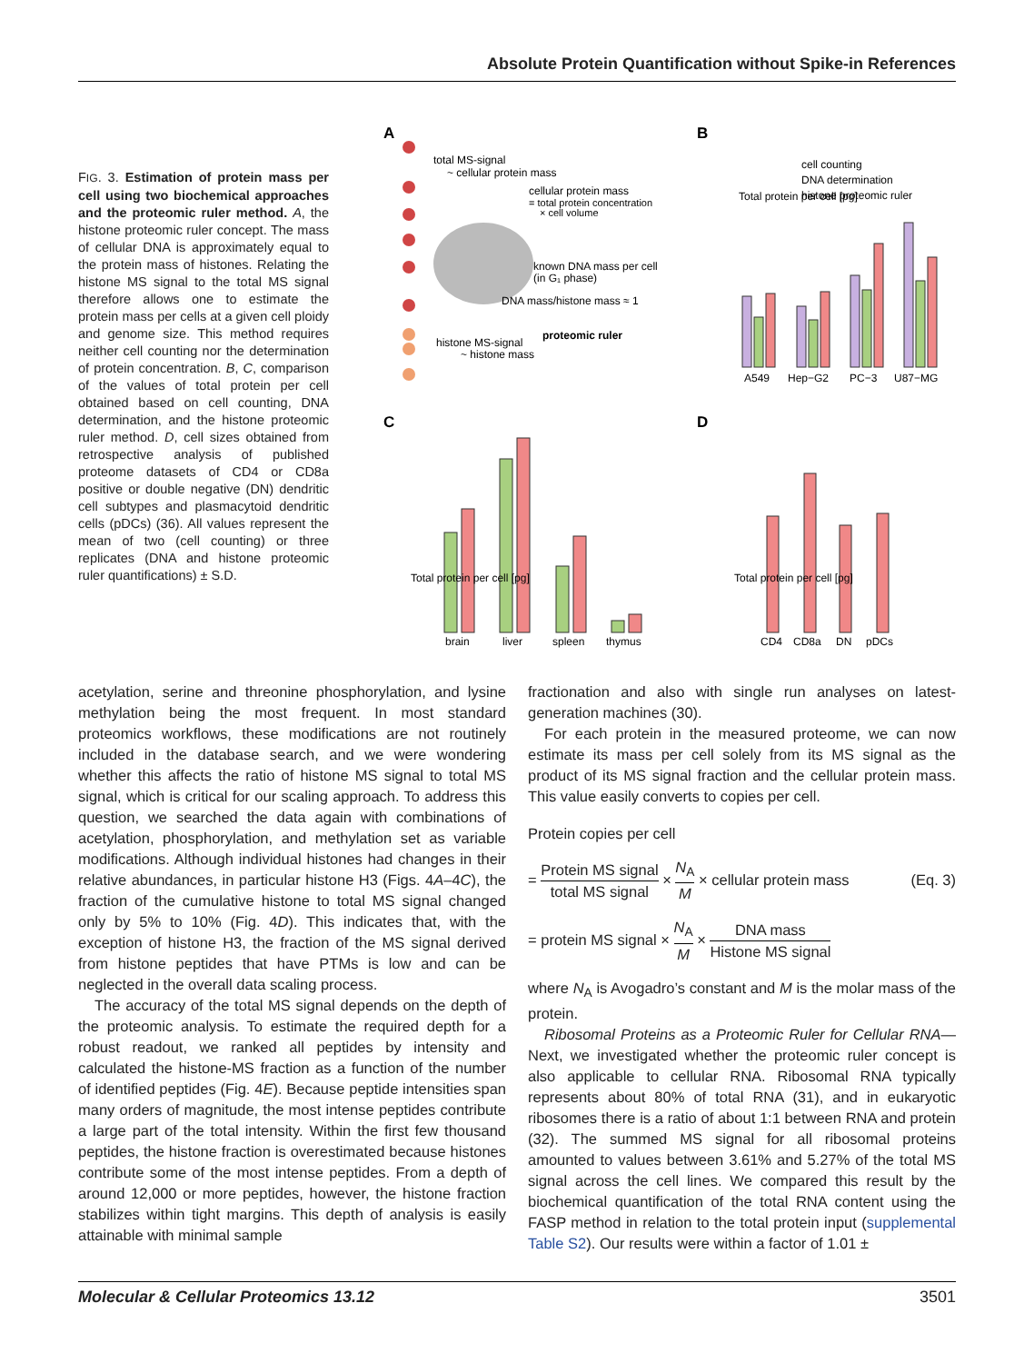Absolute Protein Quantification without Spike-in References
FIG. 3. Estimation of protein mass per cell using two biochemical approaches and the proteomic ruler method. A, the histone proteomic ruler concept. The mass of cellular DNA is approximately equal to the protein mass of histones. Relating the histone MS signal to the total MS signal therefore allows one to estimate the protein mass per cells at a given cell ploidy and genome size. This method requires neither cell counting nor the determination of protein concentration. B, C, comparison of the values of total protein per cell obtained based on cell counting, DNA determination, and the histone proteomic ruler method. D, cell sizes obtained from retrospective analysis of published proteome datasets of CD4 or CD8a positive or double negative (DN) dendritic cell subtypes and plasmacytoid dendritic cells (pDCs) (36). All values represent the mean of two (cell counting) or three replicates (DNA and histone proteomic ruler quantifications) ± S.D.
A
B
C
D
total MS-signal
~ cellular protein mass
cellular protein mass
= total protein concentration
× cell volume
known DNA mass per cell
(in G₁ phase)
DNA mass/histone mass ≈ 1
proteomic ruler
histone MS-signal
~ histone mass
Total protein per cell [pg]
cell counting
DNA determination
histone proteomic ruler
A549
Hep−G2
PC−3
U87−MG
brain
liver
spleen
thymus
Total protein per cell [pg]
CD4
CD8a
DN
pDCs
Total protein per cell [pg]
acetylation, serine and threonine phosphorylation, and lysine methylation being the most frequent. In most standard proteomics workflows, these modifications are not routinely included in the database search, and we were wondering whether this affects the ratio of histone MS signal to total MS signal, which is critical for our scaling approach. To address this question, we searched the data again with combinations of acetylation, phosphorylation, and methylation set as variable modifications. Although individual histones had changes in their relative abundances, in particular histone H3 (Figs. 4A–4C), the fraction of the cumulative histone to total MS signal changed only by 5% to 10% (Fig. 4D). This indicates that, with the exception of histone H3, the fraction of the MS signal derived from histone peptides that have PTMs is low and can be neglected in the overall data scaling process.
The accuracy of the total MS signal depends on the depth of the proteomic analysis. To estimate the required depth for a robust readout, we ranked all peptides by intensity and calculated the histone-MS fraction as a function of the number of identified peptides (Fig. 4E). Because peptide intensities span many orders of magnitude, the most intense peptides contribute a large part of the total intensity. Within the first few thousand peptides, the histone fraction is overestimated because histones contribute some of the most intense peptides. From a depth of around 12,000 or more peptides, however, the histone fraction stabilizes within tight margins. This depth of analysis is easily attainable with minimal sample
fractionation and also with single run analyses on latest-generation machines (30).
For each protein in the measured proteome, we can now estimate its mass per cell solely from its MS signal as the product of its MS signal fraction and the cellular protein mass. This value easily converts to copies per cell.
Protein copies per cell
= Protein MS signal total MS signal × N<sub>A</sub> M × cellular protein mass (Eq. 3)
= protein MS signal × N<sub>A</sub> M × DNA mass Histone MS signal
where N<sub>A</sub> is Avogadro’s constant and M is the molar mass of the protein.
Ribosomal Proteins as a Proteomic Ruler for Cellular RNA—Next, we investigated whether the proteomic ruler concept is also applicable to cellular RNA. Ribosomal RNA typically represents about 80% of total RNA (31), and in eukaryotic ribosomes there is a ratio of about 1:1 between RNA and protein (32). The summed MS signal for all ribosomal proteins amounted to values between 3.61% and 5.27% of the total MS signal across the cell lines. We compared this result by the biochemical quantification of the total RNA content using the FASP method in relation to the total protein input (supplemental Table S2). Our results were within a factor of 1.01 ±
Molecular & Cellular Proteomics 13.12 3501